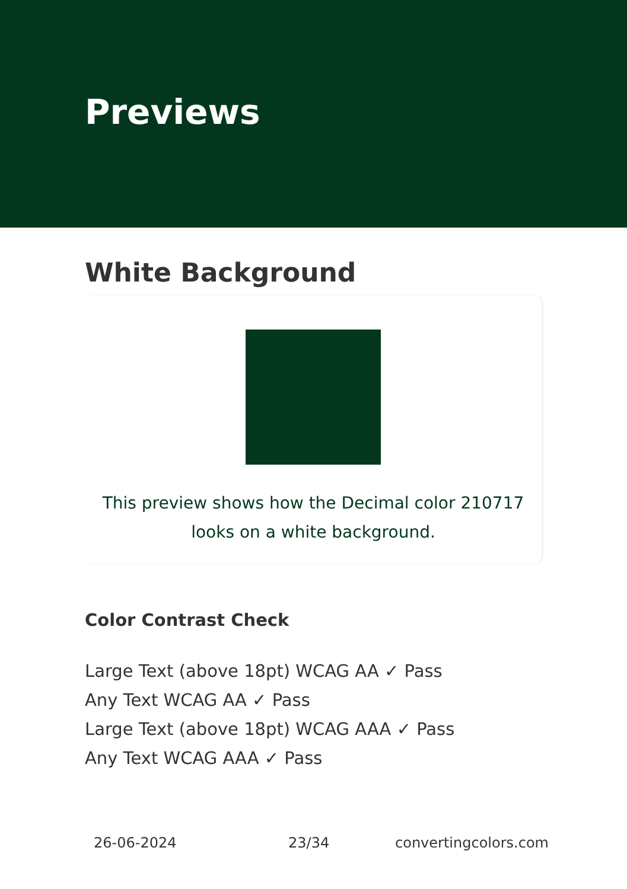Previews
White Background
This preview shows how the Decimal color 210717 looks on a white background.
Color Contrast Check
Large Text (above 18pt) WCAG AA ✓ Pass
Any Text WCAG AA ✓ Pass
Large Text (above 18pt) WCAG AAA ✓ Pass
Any Text WCAG AAA ✓ Pass
26-06-2024 23/34 convertingcolors.com